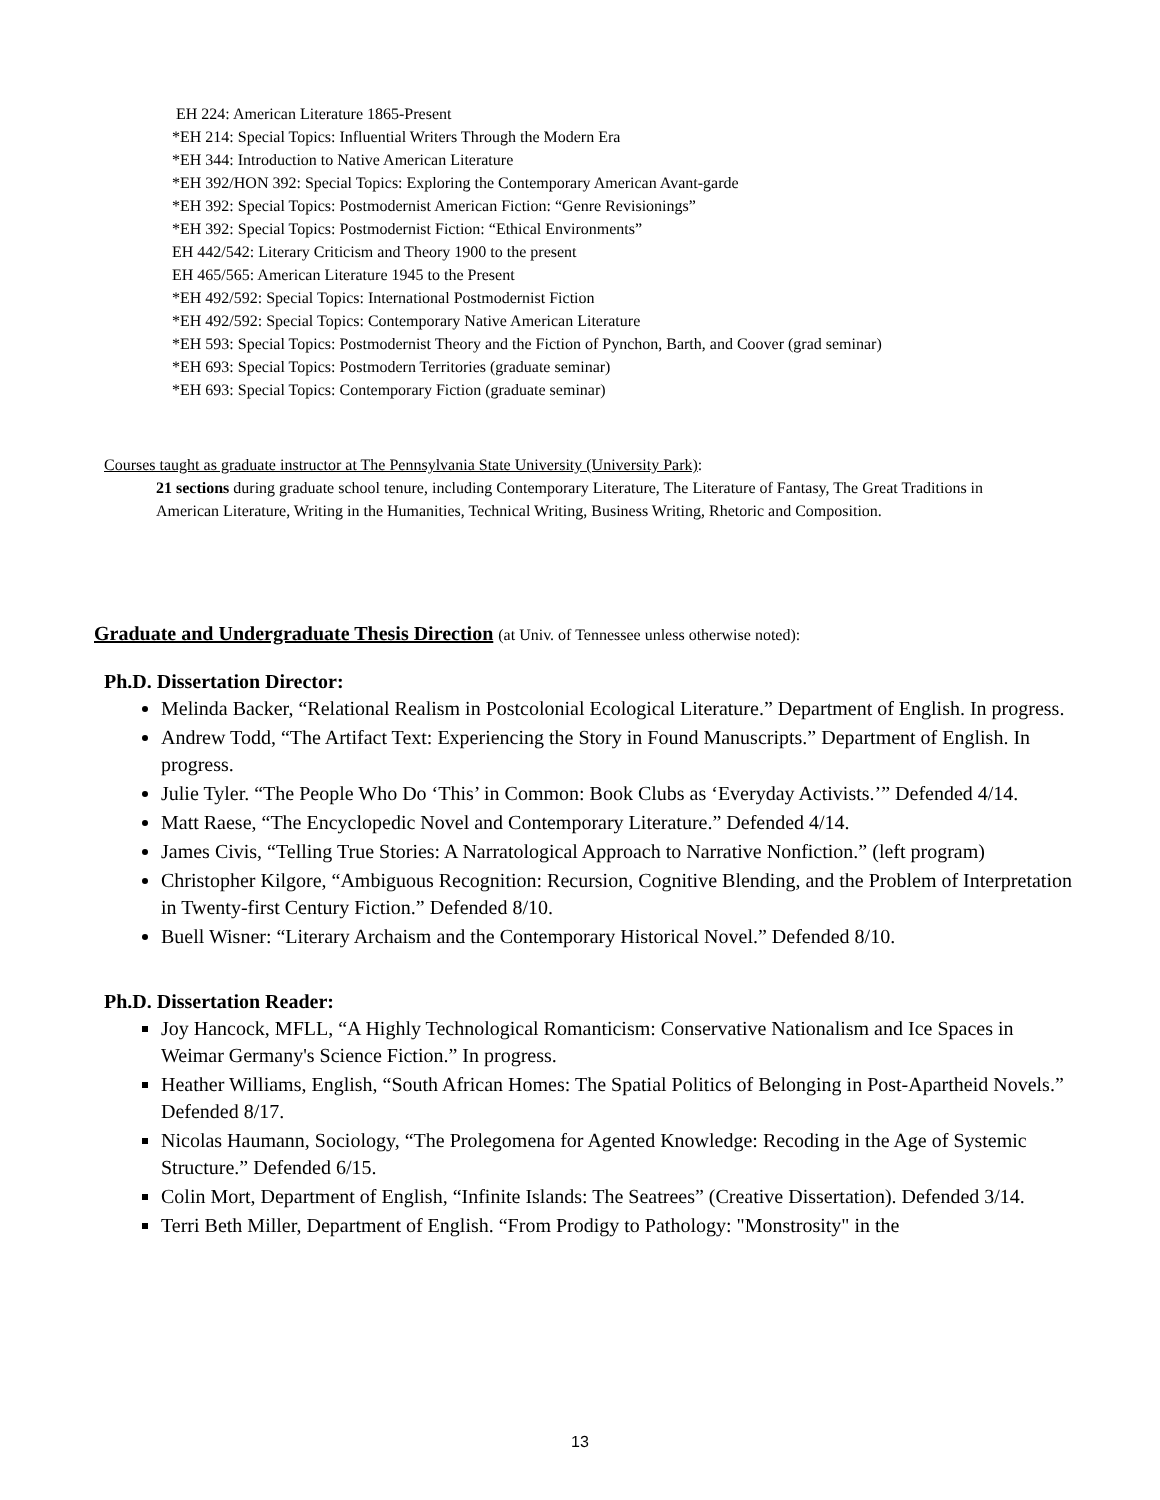EH 224: American Literature 1865-Present
*EH 214: Special Topics: Influential Writers Through the Modern Era
*EH 344: Introduction to Native American Literature
*EH 392/HON 392: Special Topics: Exploring the Contemporary American Avant-garde
*EH 392: Special Topics: Postmodernist American Fiction: “Genre Revisionings”
*EH 392: Special Topics: Postmodernist Fiction: “Ethical Environments”
EH 442/542: Literary Criticism and Theory 1900 to the present
EH 465/565: American Literature 1945 to the Present
*EH 492/592: Special Topics: International Postmodernist Fiction
*EH 492/592: Special Topics: Contemporary Native American Literature
*EH 593: Special Topics: Postmodernist Theory and the Fiction of Pynchon, Barth, and Coover (grad seminar)
*EH 693: Special Topics: Postmodern Territories (graduate seminar)
*EH 693: Special Topics: Contemporary Fiction (graduate seminar)
Courses taught as graduate instructor at The Pennsylvania State University (University Park):
21 sections during graduate school tenure, including Contemporary Literature, The Literature of Fantasy, The Great Traditions in American Literature, Writing in the Humanities, Technical Writing, Business Writing, Rhetoric and Composition.
Graduate and Undergraduate Thesis Direction (at Univ. of Tennessee unless otherwise noted):
Ph.D. Dissertation Director:
Melinda Backer, “Relational Realism in Postcolonial Ecological Literature.” Department of English. In progress.
Andrew Todd, “The Artifact Text: Experiencing the Story in Found Manuscripts.” Department of English. In progress.
Julie Tyler. “The People Who Do ‘This’ in Common: Book Clubs as ‘Everyday Activists.’” Defended 4/14.
Matt Raese, “The Encyclopedic Novel and Contemporary Literature.” Defended 4/14.
James Civis, “Telling True Stories: A Narratological Approach to Narrative Nonfiction.” (left program)
Christopher Kilgore, “Ambiguous Recognition: Recursion, Cognitive Blending, and the Problem of Interpretation in Twenty-first Century Fiction.” Defended 8/10.
Buell Wisner: “Literary Archaism and the Contemporary Historical Novel.” Defended 8/10.
Ph.D. Dissertation Reader:
Joy Hancock, MFLL, “A Highly Technological Romanticism: Conservative Nationalism and Ice Spaces in Weimar Germany's Science Fiction.” In progress.
Heather Williams, English, “South African Homes: The Spatial Politics of Belonging in Post-Apartheid Novels.” Defended 8/17.
Nicolas Haumann, Sociology, “The Prolegomena for Agented Knowledge: Recoding in the Age of Systemic Structure.” Defended 6/15.
Colin Mort, Department of English, “Infinite Islands: The Seatrees” (Creative Dissertation). Defended 3/14.
Terri Beth Miller, Department of English. “From Prodigy to Pathology: "Monstrosity" in the
13